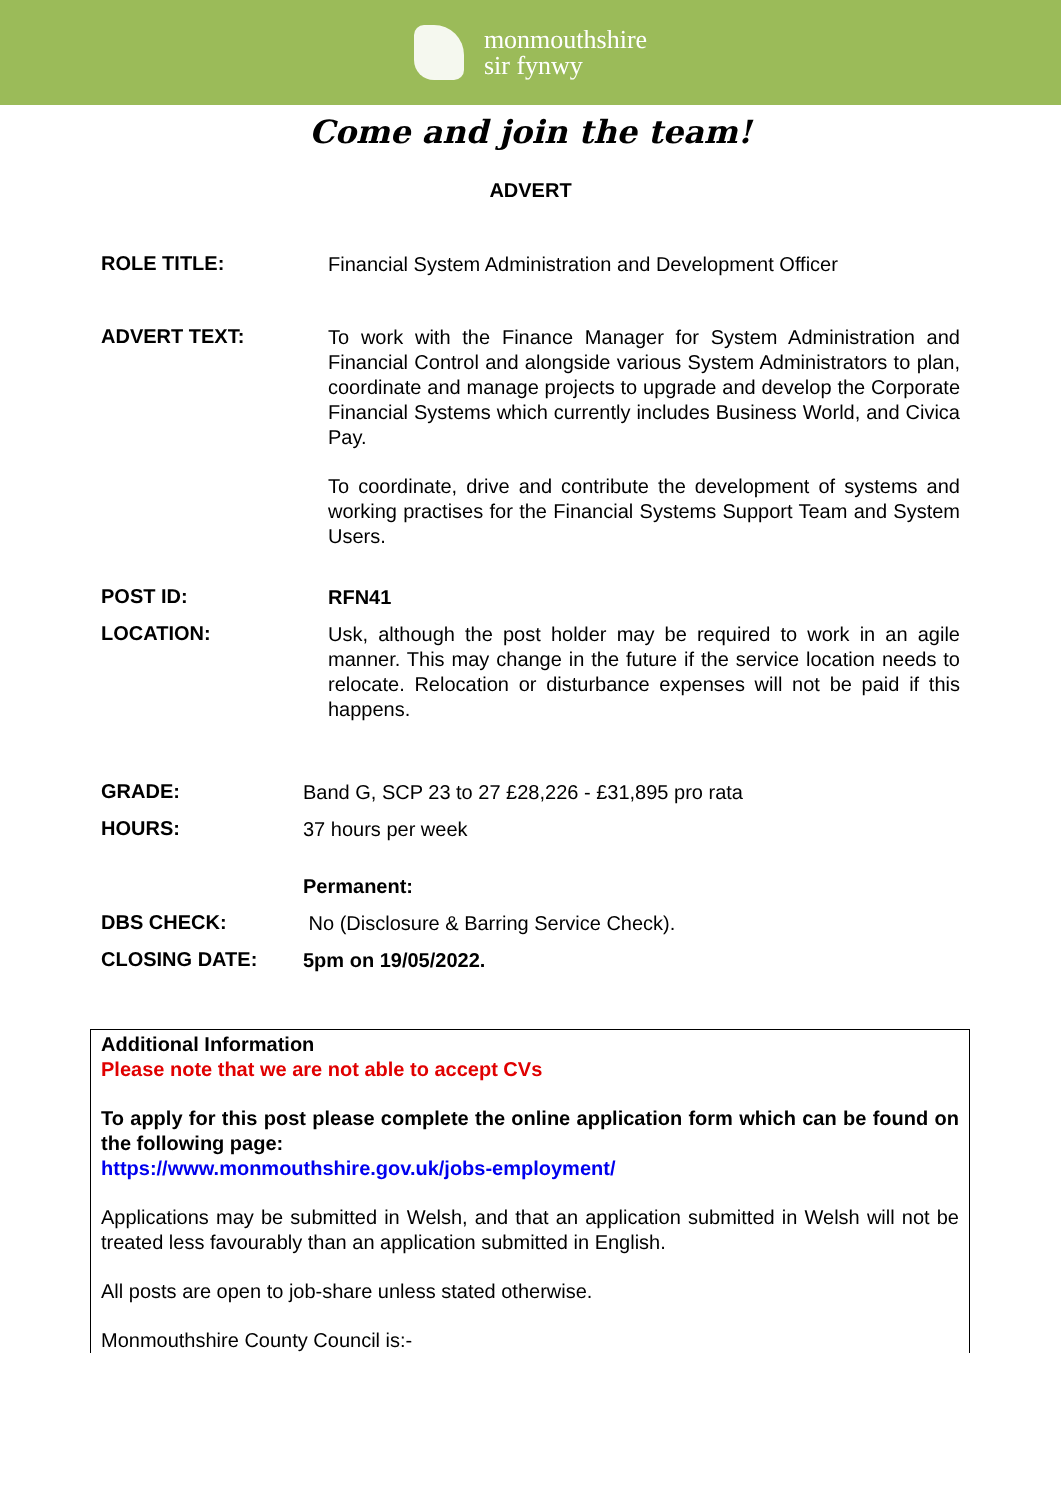monmouthshire
sir fynwy
Come and join the team!
ADVERT
ROLE TITLE:
Financial System Administration and Development Officer
ADVERT TEXT:
To work with the Finance Manager for System Administration and Financial Control and alongside various System Administrators to plan, coordinate and manage projects to upgrade and develop the Corporate Financial Systems which currently includes Business World, and Civica Pay.
To coordinate, drive and contribute the development of systems and working practises for the Financial Systems Support Team and System Users.
POST ID:
RFN41
LOCATION:
Usk, although the post holder may be required to work in an agile manner. This may change in the future if the service location needs to relocate. Relocation or disturbance expenses will not be paid if this happens.
GRADE:
Band G, SCP 23 to 27 £28,226 - £31,895 pro rata
HOURS:
37 hours per week
Permanent:
DBS CHECK:
No (Disclosure & Barring Service Check).
CLOSING DATE:
5pm on 19/05/2022.
Additional Information
Please note that we are not able to accept CVs
To apply for this post please complete the online application form which can be found on the following page:
https://www.monmouthshire.gov.uk/jobs-employment/
Applications may be submitted in Welsh, and that an application submitted in Welsh will not be treated less favourably than an application submitted in English.
All posts are open to job-share unless stated otherwise.
Monmouthshire County Council is:-